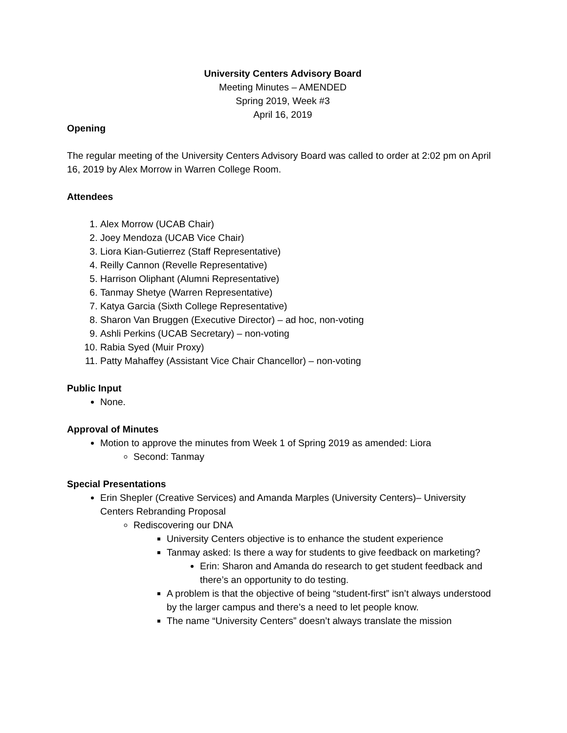University Centers Advisory Board
Meeting Minutes – AMENDED
Spring 2019, Week #3
April 16, 2019
Opening
The regular meeting of the University Centers Advisory Board was called to order at 2:02 pm on April 16, 2019 by Alex Morrow in Warren College Room.
Attendees
1. Alex Morrow (UCAB Chair)
2. Joey Mendoza (UCAB Vice Chair)
3. Liora Kian-Gutierrez (Staff Representative)
4. Reilly Cannon (Revelle Representative)
5. Harrison Oliphant (Alumni Representative)
6. Tanmay Shetye (Warren Representative)
7. Katya Garcia (Sixth College Representative)
8. Sharon Van Bruggen (Executive Director) – ad hoc, non-voting
9. Ashli Perkins (UCAB Secretary) – non-voting
10. Rabia Syed (Muir Proxy)
11. Patty Mahaffey (Assistant Vice Chair Chancellor) – non-voting
Public Input
None.
Approval of Minutes
Motion to approve the minutes from Week 1 of Spring 2019 as amended: Liora
Second: Tanmay
Special Presentations
Erin Shepler (Creative Services) and Amanda Marples (University Centers)– University Centers Rebranding Proposal
Rediscovering our DNA
University Centers objective is to enhance the student experience
Tanmay asked: Is there a way for students to give feedback on marketing?
Erin: Sharon and Amanda do research to get student feedback and there’s an opportunity to do testing.
A problem is that the objective of being “student-first” isn’t always understood by the larger campus and there’s a need to let people know.
The name “University Centers” doesn’t always translate the mission